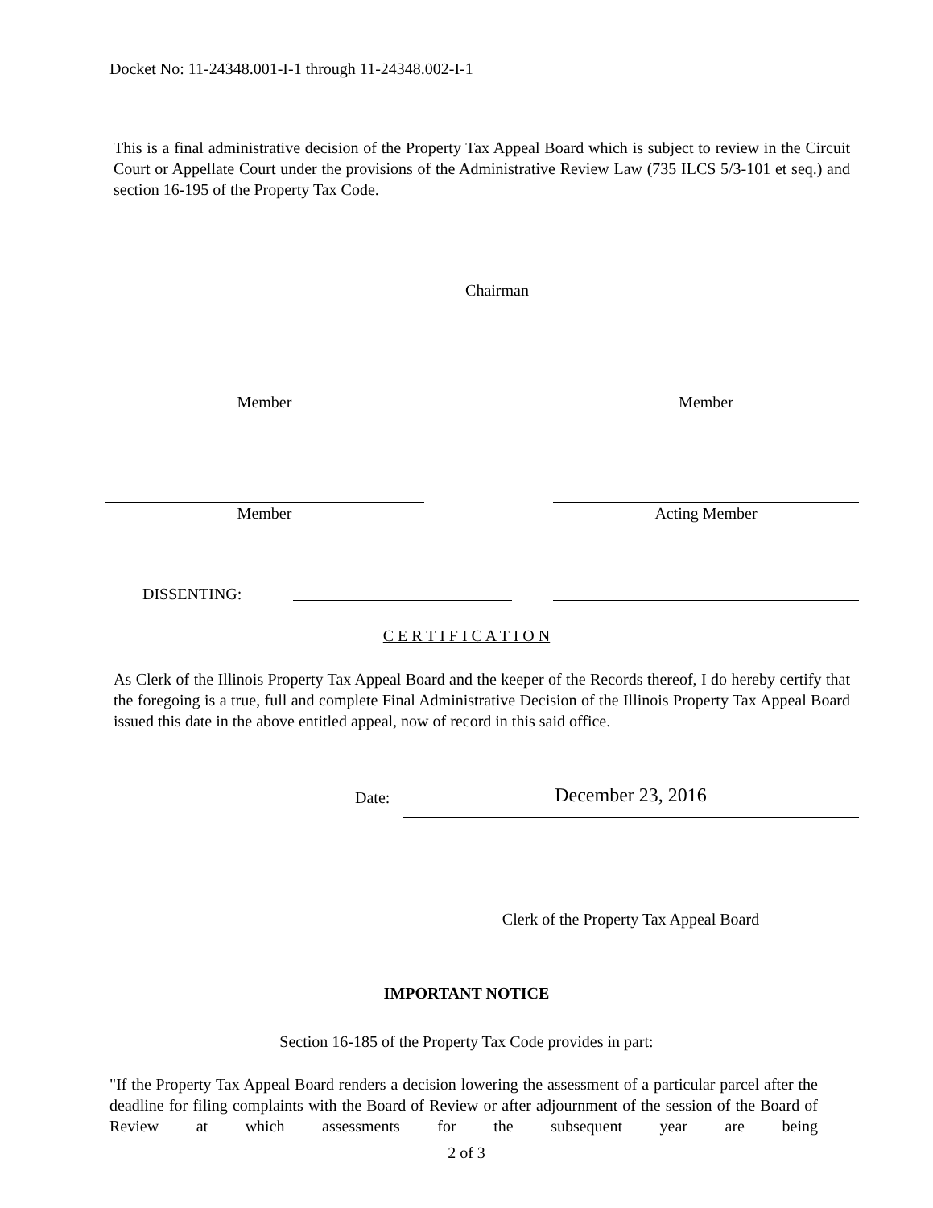Docket No: 11-24348.001-I-1 through 11-24348.002-I-1
This is a final administrative decision of the Property Tax Appeal Board which is subject to review in the Circuit Court or Appellate Court under the provisions of the Administrative Review Law (735 ILCS 5/3-101 et seq.) and section 16-195 of the Property Tax Code.
Chairman
Member Member
Member Acting Member
DISSENTING:
C E R T I F I C A T I O N
As Clerk of the Illinois Property Tax Appeal Board and the keeper of the Records thereof, I do hereby certify that the foregoing is a true, full and complete Final Administrative Decision of the Illinois Property Tax Appeal Board issued this date in the above entitled appeal, now of record in this said office.
Date: December 23, 2016
Clerk of the Property Tax Appeal Board
IMPORTANT NOTICE
Section 16-185 of the Property Tax Code provides in part:
"If the Property Tax Appeal Board renders a decision lowering the assessment of a particular parcel after the deadline for filing complaints with the Board of Review or after adjournment of the session of the Board of Review at which assessments for the subsequent year are being
2 of 3